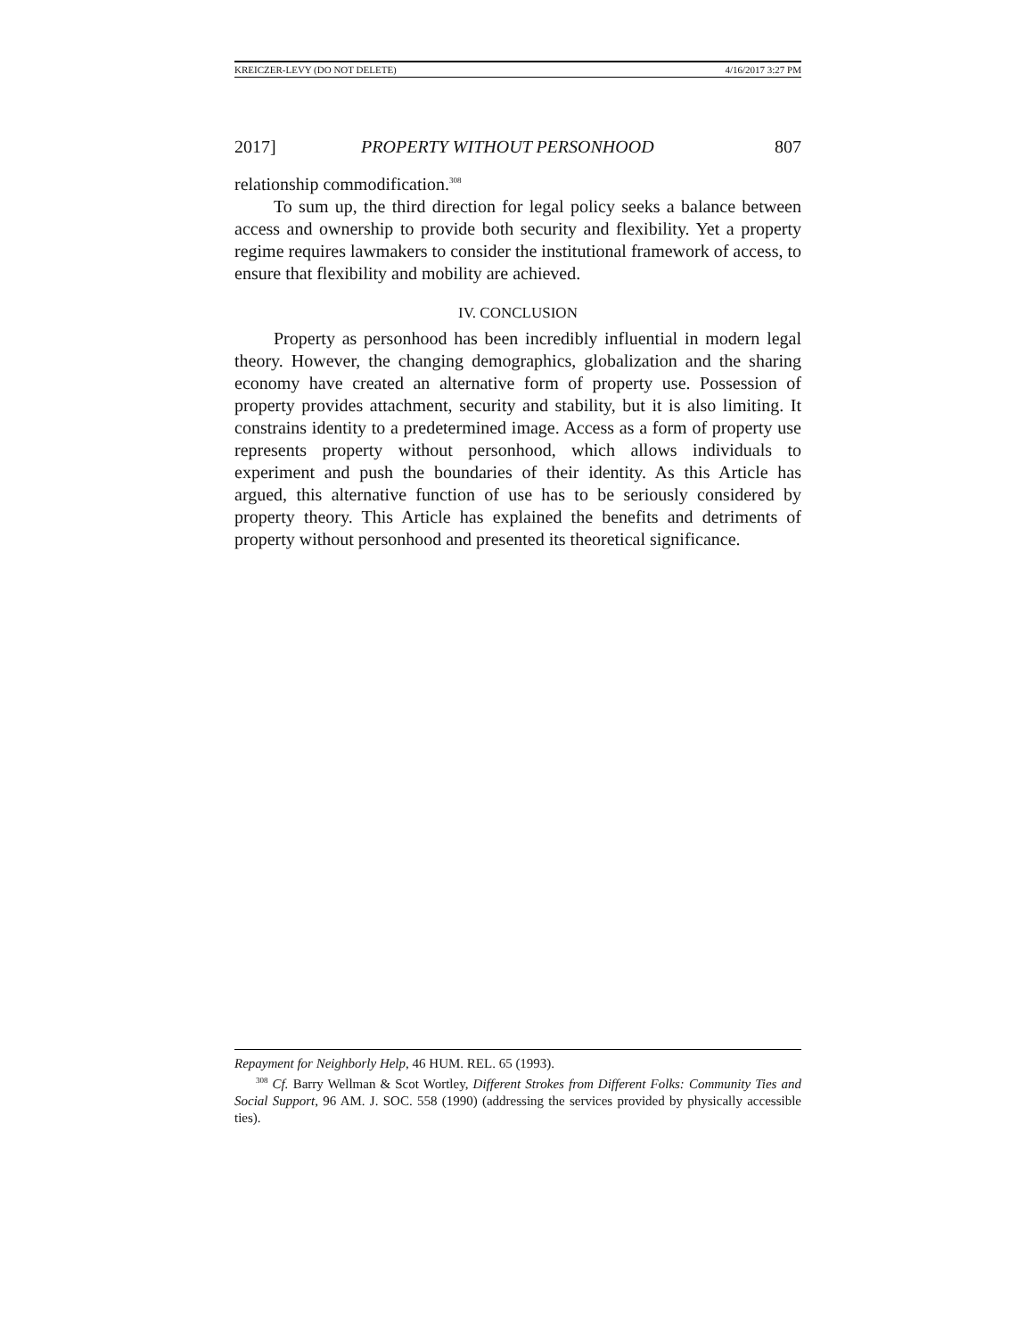KREICZER-LEVY (DO NOT DELETE) 4/16/2017 3:27 PM
2017] PROPERTY WITHOUT PERSONHOOD 807
relationship commodification.<sup>308</sup>
To sum up, the third direction for legal policy seeks a balance between access and ownership to provide both security and flexibility. Yet a property regime requires lawmakers to consider the institutional framework of access, to ensure that flexibility and mobility are achieved.
IV. CONCLUSION
Property as personhood has been incredibly influential in modern legal theory. However, the changing demographics, globalization and the sharing economy have created an alternative form of property use. Possession of property provides attachment, security and stability, but it is also limiting. It constrains identity to a predetermined image. Access as a form of property use represents property without personhood, which allows individuals to experiment and push the boundaries of their identity. As this Article has argued, this alternative function of use has to be seriously considered by property theory. This Article has explained the benefits and detriments of property without personhood and presented its theoretical significance.
Repayment for Neighborly Help, 46 HUM. REL. 65 (1993).
<sup>308</sup> Cf. Barry Wellman & Scot Wortley, Different Strokes from Different Folks: Community Ties and Social Support, 96 AM. J. SOC. 558 (1990) (addressing the services provided by physically accessible ties).